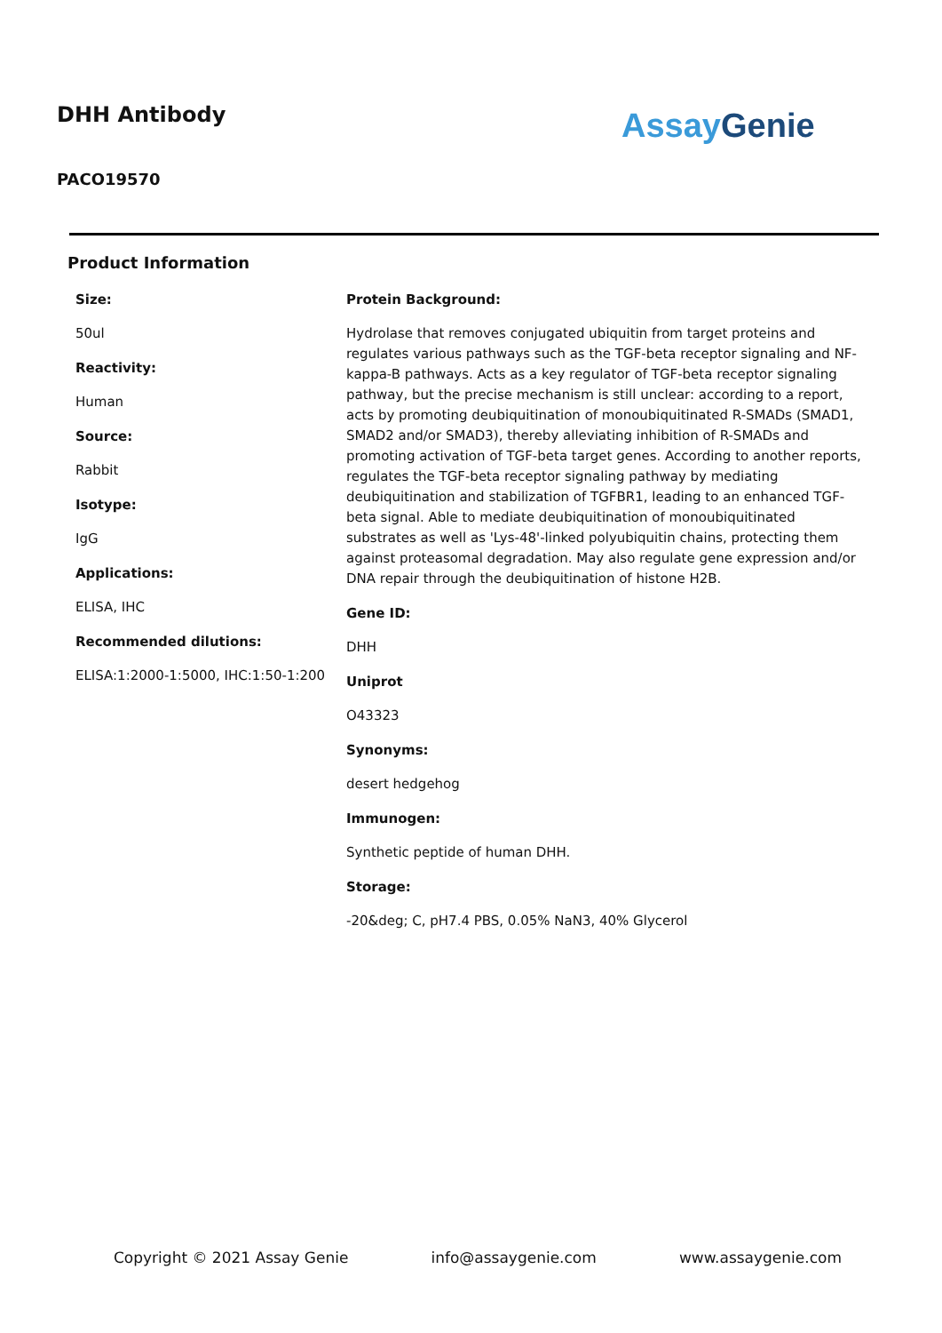DHH Antibody
PACO19570
Assay Genie
Product Information
Size:
50ul
Reactivity:
Human
Source:
Rabbit
Isotype:
IgG
Applications:
ELISA, IHC
Recommended dilutions:
ELISA:1:2000-1:5000, IHC:1:50-1:200
Protein Background:
Hydrolase that removes conjugated ubiquitin from target proteins and regulates various pathways such as the TGF-beta receptor signaling and NF-kappa-B pathways. Acts as a key regulator of TGF-beta receptor signaling pathway, but the precise mechanism is still unclear: according to a report, acts by promoting deubiquitination of monoubiquitinated R-SMADs (SMAD1, SMAD2 and/or SMAD3), thereby alleviating inhibition of R-SMADs and promoting activation of TGF-beta target genes. According to another reports, regulates the TGF-beta receptor signaling pathway by mediating deubiquitination and stabilization of TGFBR1, leading to an enhanced TGF-beta signal. Able to mediate deubiquitination of monoubiquitinated substrates as well as 'Lys-48'-linked polyubiquitin chains, protecting them against proteasomal degradation. May also regulate gene expression and/or DNA repair through the deubiquitination of histone H2B.
Gene ID:
DHH
Uniprot
O43323
Synonyms:
desert hedgehog
Immunogen:
Synthetic peptide of human DHH.
Storage:
-20&deg; C, pH7.4 PBS, 0.05% NaN3, 40% Glycerol
Copyright © 2021 Assay Genie info@assaygenie.com www.assaygenie.com